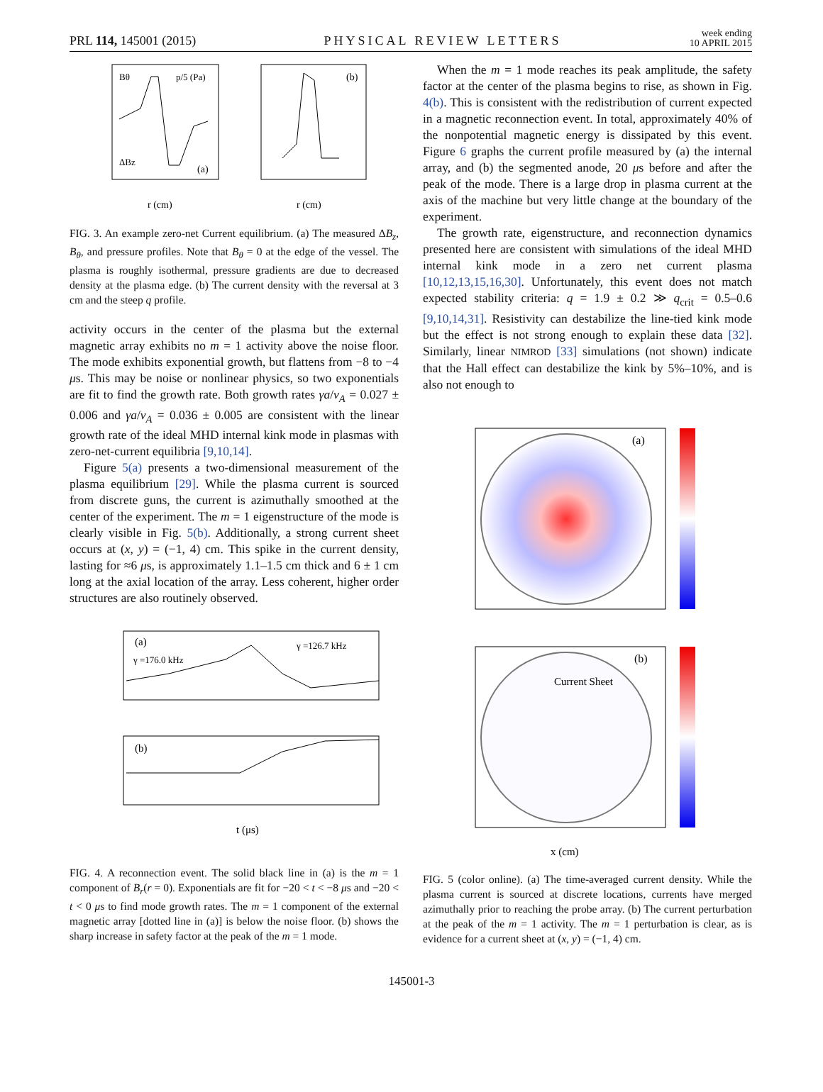PRL 114, 145001 (2015) PHYSICAL REVIEW LETTERS week ending
10 APRIL 2015
Bθ
p/5 (Pa)
ΔBz
(a)
(b)
r (cm)
r (cm)
FIG. 3. An example zero-net Current equilibrium. (a) The measured ΔB<sub>z</sub>, B<sub>θ</sub>, and pressure profiles. Note that B<sub>θ</sub> = 0 at the edge of the vessel. The plasma is roughly isothermal, pressure gradients are due to decreased density at the plasma edge. (b) The current density with the reversal at 3 cm and the steep q profile.
activity occurs in the center of the plasma but the external magnetic array exhibits no m = 1 activity above the noise floor. The mode exhibits exponential growth, but flattens from −8 to −4 μs. This may be noise or nonlinear physics, so two exponentials are fit to find the growth rate. Both growth rates γa/v<sub>A</sub> = 0.027 ± 0.006 and γa/v<sub>A</sub> = 0.036 ± 0.005 are consistent with the linear growth rate of the ideal MHD internal kink mode in plasmas with zero-net-current equilibria [9,10,14].
Figure 5(a) presents a two-dimensional measurement of the plasma equilibrium [29]. While the plasma current is sourced from discrete guns, the current is azimuthally smoothed at the center of the experiment. The m = 1 eigenstructure of the mode is clearly visible in Fig. 5(b). Additionally, a strong current sheet occurs at (x, y) = (−1, 4) cm. This spike in the current density, lasting for ≈6 μs, is approximately 1.1–1.5 cm thick and 6 ± 1 cm long at the axial location of the array. Less coherent, higher order structures are also routinely observed.
(a)
(b)
γ =176.0 kHz
γ =126.7 kHz
t (μs)
FIG. 4. A reconnection event. The solid black line in (a) is the m = 1 component of B<sub>r</sub>(r = 0). Exponentials are fit for −20 < t < −8 μs and −20 < t < 0 μs to find mode growth rates. The m = 1 component of the external magnetic array [dotted line in (a)] is below the noise floor. (b) shows the sharp increase in safety factor at the peak of the m = 1 mode.
When the m = 1 mode reaches its peak amplitude, the safety factor at the center of the plasma begins to rise, as shown in Fig. 4(b). This is consistent with the redistribution of current expected in a magnetic reconnection event. In total, approximately 40% of the nonpotential magnetic energy is dissipated by this event. Figure 6 graphs the current profile measured by (a) the internal array, and (b) the segmented anode, 20 μs before and after the peak of the mode. There is a large drop in plasma current at the axis of the machine but very little change at the boundary of the experiment.
The growth rate, eigenstructure, and reconnection dynamics presented here are consistent with simulations of the ideal MHD internal kink mode in a zero net current plasma [10,12,13,15,16,30]. Unfortunately, this event does not match expected stability criteria: q = 1.9 ± 0.2 ≫ q<sub>crit</sub> = 0.5–0.6 [9,10,14,31]. Resistivity can destabilize the line-tied kink mode but the effect is not strong enough to explain these data [32]. Similarly, linear NIMROD [33] simulations (not shown) indicate that the Hall effect can destabilize the kink by 5%–10%, and is also not enough to
(a)
(b)
Current Sheet
x (cm)
FIG. 5 (color online). (a) The time-averaged current density. While the plasma current is sourced at discrete locations, currents have merged azimuthally prior to reaching the probe array. (b) The current perturbation at the peak of the m = 1 activity. The m = 1 perturbation is clear, as is evidence for a current sheet at (x, y) = (−1, 4) cm.
145001-3